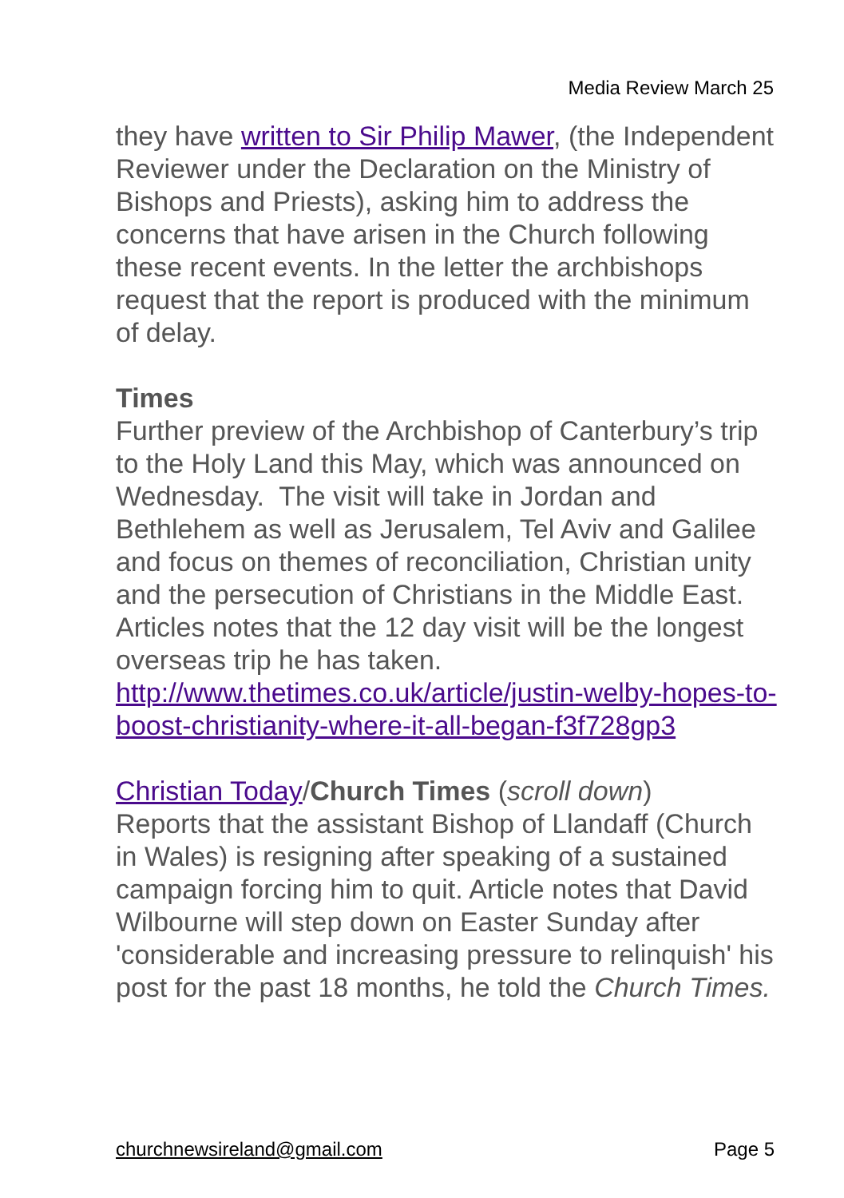Media Review March 25
they have written to Sir Philip Mawer, (the Independent Reviewer under the Declaration on the Ministry of Bishops and Priests), asking him to address the concerns that have arisen in the Church following these recent events. In the letter the archbishops request that the report is produced with the minimum of delay.
Times
Further preview of the Archbishop of Canterbury’s trip to the Holy Land this May, which was announced on Wednesday. The visit will take in Jordan and Bethlehem as well as Jerusalem, Tel Aviv and Galilee and focus on themes of reconciliation, Christian unity and the persecution of Christians in the Middle East. Articles notes that the 12 day visit will be the longest overseas trip he has taken. http://www.thetimes.co.uk/article/justin-welby-hopes-to-boost-christianity-where-it-all-began-f3f728gp3
Christian Today/Church Times (scroll down)
Reports that the assistant Bishop of Llandaff (Church in Wales) is resigning after speaking of a sustained campaign forcing him to quit. Article notes that David Wilbourne will step down on Easter Sunday after 'considerable and increasing pressure to relinquish' his post for the past 18 months, he told the Church Times.
churchnewsireland@gmail.com Page 5